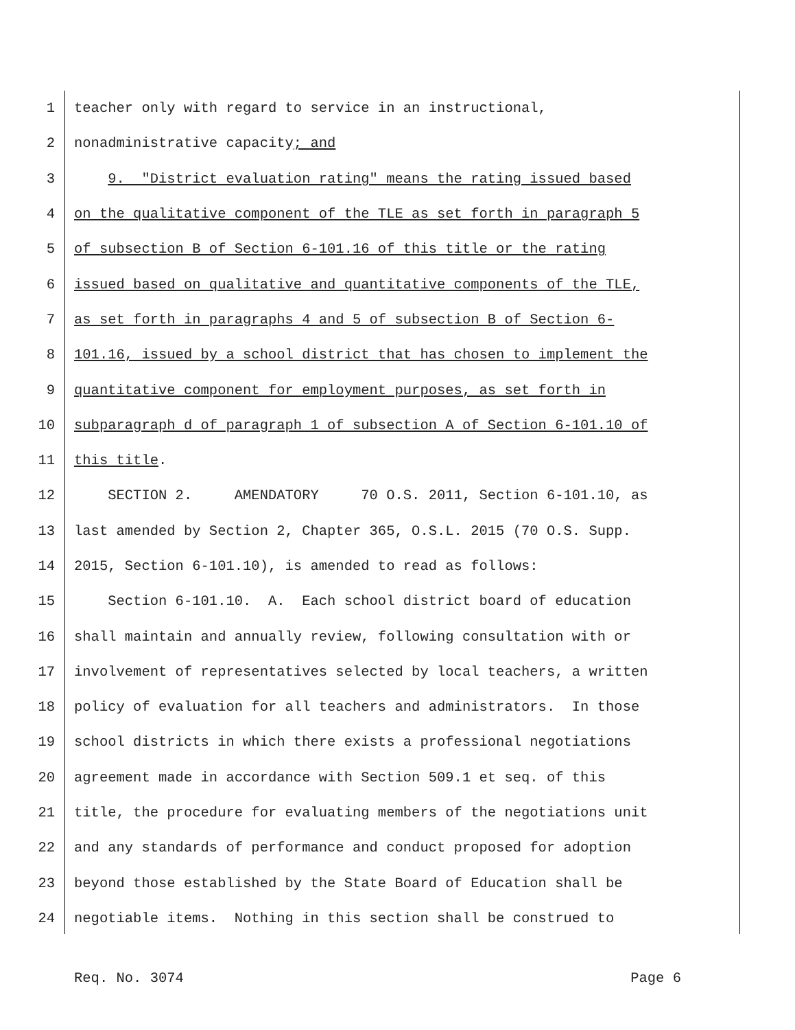1 teacher only with regard to service in an instructional,
2 nonadministrative capacity; and
3 9. "District evaluation rating" means the rating issued based
4 on the qualitative component of the TLE as set forth in paragraph 5
5 of subsection B of Section 6-101.16 of this title or the rating
6 issued based on qualitative and quantitative components of the TLE,
7 as set forth in paragraphs 4 and 5 of subsection B of Section 6-
8 101.16, issued by a school district that has chosen to implement the
9 quantitative component for employment purposes, as set forth in
10 subparagraph d of paragraph 1 of subsection A of Section 6-101.10 of
11 this title.
12 SECTION 2. AMENDATORY 70 O.S. 2011, Section 6-101.10, as
13 last amended by Section 2, Chapter 365, O.S.L. 2015 (70 O.S. Supp.
14 2015, Section 6-101.10), is amended to read as follows:
15 Section 6-101.10. A. Each school district board of education
16 shall maintain and annually review, following consultation with or
17 involvement of representatives selected by local teachers, a written
18 policy of evaluation for all teachers and administrators. In those
19 school districts in which there exists a professional negotiations
20 agreement made in accordance with Section 509.1 et seq. of this
21 title, the procedure for evaluating members of the negotiations unit
22 and any standards of performance and conduct proposed for adoption
23 beyond those established by the State Board of Education shall be
24 negotiable items. Nothing in this section shall be construed to
Req. No. 3074 Page 6